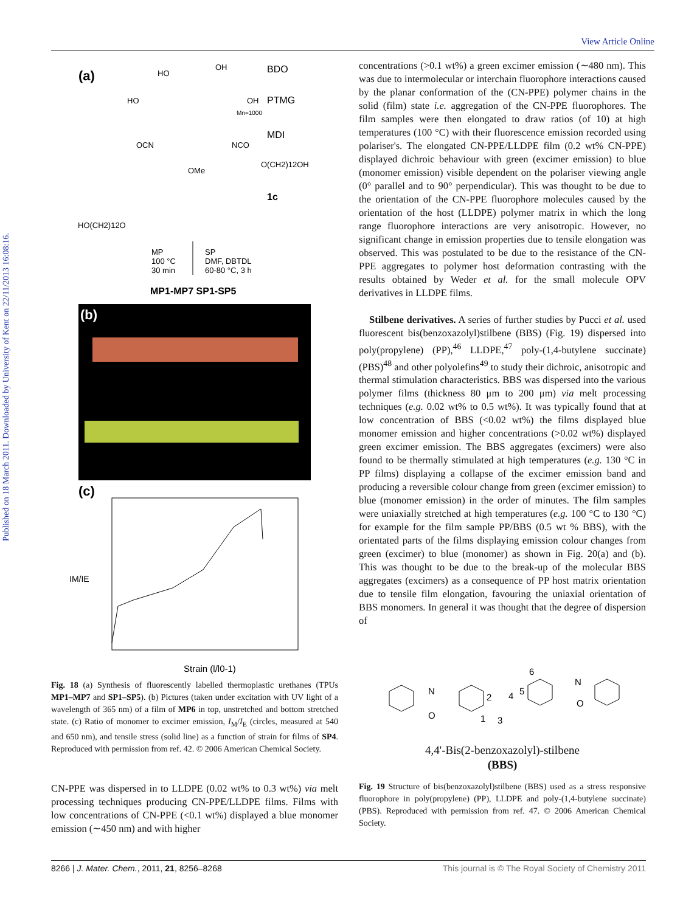Published on 18 March 2011. Downloaded by University of Kent on 22/11/2013 16:08:16.
View Article Online
(a)
BDO
HO
OH
HO
OH
PTMG
Mn=1000
MDI
OCN
NCO
O(CH2)12OH
OMe
1c
HO(CH2)12O
MP
100 °C
30 min
SP
DMF, DBTDL
60-80 °C, 3 h
MP1-MP7 SP1-SP5
(b)
(c)
IM/IE
Strain (l/l0-1)
Fig. 18 (a) Synthesis of fluorescently labelled thermoplastic urethanes (TPUs MP1–MP7 and SP1–SP5). (b) Pictures (taken under excitation with UV light of a wavelength of 365 nm) of a film of MP6 in top, unstretched and bottom stretched state. (c) Ratio of monomer to excimer emission, I<sub>M</sub>/I<sub>E</sub> (circles, measured at 540 and 650 nm), and tensile stress (solid line) as a function of strain for films of SP4. Reproduced with permission from ref. 42. © 2006 American Chemical Society.
CN-PPE was dispersed in to LLDPE (0.02 wt% to 0.3 wt%) via melt processing techniques producing CN-PPE/LLDPE films. Films with low concentrations of CN-PPE (<0.1 wt%) displayed a blue monomer emission (∼450 nm) and with higher
concentrations (>0.1 wt%) a green excimer emission (∼480 nm). This was due to intermolecular or interchain fluorophore interactions caused by the planar conformation of the (CN-PPE) polymer chains in the solid (film) state i.e. aggregation of the CN-PPE fluorophores. The film samples were then elongated to draw ratios (of 10) at high temperatures (100 °C) with their fluorescence emission recorded using polariser's. The elongated CN-PPE/LLDPE film (0.2 wt% CN-PPE) displayed dichroic behaviour with green (excimer emission) to blue (monomer emission) visible dependent on the polariser viewing angle (0° parallel and to 90° perpendicular). This was thought to be due to the orientation of the CN-PPE fluorophore molecules caused by the orientation of the host (LLDPE) polymer matrix in which the long range fluorophore interactions are very anisotropic. However, no significant change in emission properties due to tensile elongation was observed. This was postulated to be due to the resistance of the CN-PPE aggregates to polymer host deformation contrasting with the results obtained by Weder et al. for the small molecule OPV derivatives in LLDPE films.
Stilbene derivatives. A series of further studies by Pucci et al. used fluorescent bis(benzoxazolyl)stilbene (BBS) (Fig. 19) dispersed into poly(propylene) (PP),<sup>46</sup> LLDPE,<sup>47</sup> poly-(1,4-butylene succinate) (PBS)<sup>48</sup> and other polyolefins<sup>49</sup> to study their dichroic, anisotropic and thermal stimulation characteristics. BBS was dispersed into the various polymer films (thickness 80 μm to 200 μm) via melt processing techniques (e.g. 0.02 wt% to 0.5 wt%). It was typically found that at low concentration of BBS (<0.02 wt%) the films displayed blue monomer emission and higher concentrations (>0.02 wt%) displayed green excimer emission. The BBS aggregates (excimers) were also found to be thermally stimulated at high temperatures (e.g. 130 °C in PP films) displaying a collapse of the excimer emission band and producing a reversible colour change from green (excimer emission) to blue (monomer emission) in the order of minutes. The film samples were uniaxially stretched at high temperatures (e.g. 100 °C to 130 °C) for example for the film sample PP/BBS (0.5 wt % BBS), with the orientated parts of the films displaying emission colour changes from green (excimer) to blue (monomer) as shown in Fig. 20(a) and (b). This was thought to be due to the break-up of the molecular BBS aggregates (excimers) as a consequence of PP host matrix orientation due to tensile film elongation, favouring the uniaxial orientation of BBS monomers. In general it was thought that the degree of dispersion of
N
O
2
1
3
4
5
6
N
O
4,4'-Bis(2-benzoxazolyl)-stilbene
(BBS)
Fig. 19 Structure of bis(benzoxazolyl)stilbene (BBS) used as a stress responsive fluorophore in poly(propylene) (PP), LLDPE and poly-(1,4-butylene succinate) (PBS). Reproduced with permission from ref. 47. © 2006 American Chemical Society.
8266 | J. Mater. Chem., 2011, 21, 8256–8268 This journal is © The Royal Society of Chemistry 2011